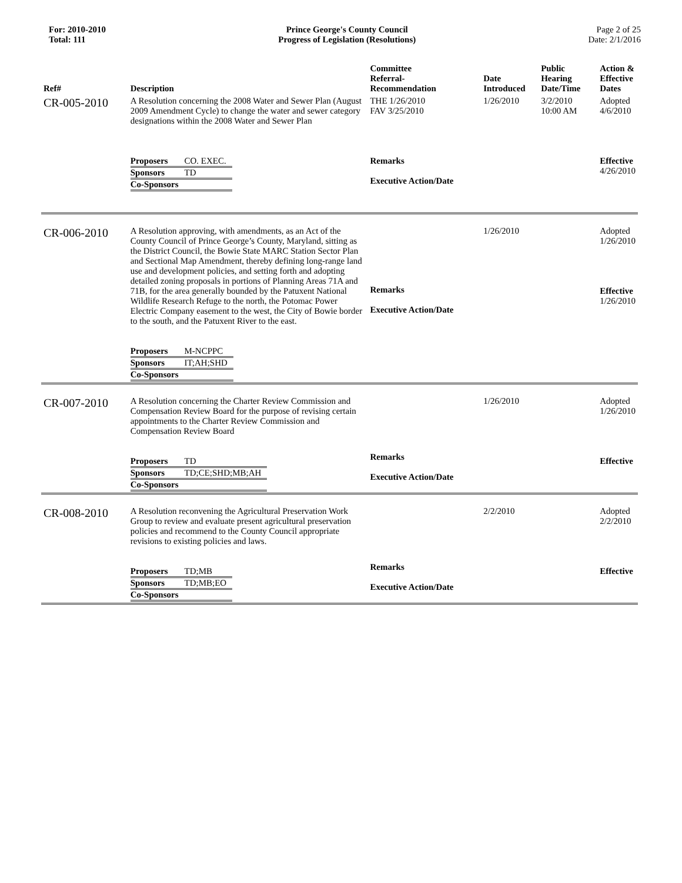For: 2010-2010
Total: 111
Prince George's County Council
Progress of Legislation (Resolutions)
Page 2 of 25
Date: 2/1/2016
| Ref# | Description | Committee Referral- Recommendation | Date Introduced | Public Hearing Date/Time | Action & Effective Dates |
| --- | --- | --- | --- | --- | --- |
| CR-005-2010 | A Resolution concerning the 2008 Water and Sewer Plan (August 2009 Amendment Cycle) to change the water and sewer category designations within the 2008 Water and Sewer Plan / Proposers / CO. EXEC. / / Sponsors / TD / / Co-Sponsors / / | THE 1/26/2010 FAV 3/25/2010 Remarks Executive Action/Date | 1/26/2010 | 3/2/2010 10:00 AM | Adopted 4/6/2010 Effective 4/26/2010 |
| CR-006-2010 | A Resolution approving, with amendments, as an Act of the County Council of Prince George’s County, Maryland, sitting as the District Council, the Bowie State MARC Station Sector Plan and Sectional Map Amendment, thereby defining long-range land use and development policies, and setting forth and adopting detailed zoning proposals in portions of Planning Areas 71A and 71B, for the area generally bounded by the Patuxent National Wildlife Research Refuge to the north, the Potomac Power Electric Company easement to the west, the City of Bowie border to the south, and the Patuxent River to the east. / Proposers / M-NCPPC / / Sponsors / IT;AH;SHD / / Co-Sponsors / / | Remarks Executive Action/Date | 1/26/2010 | | Adopted 1/26/2010 Effective 1/26/2010 |
| CR-007-2010 | A Resolution concerning the Charter Review Commission and Compensation Review Board for the purpose of revising certain appointments to the Charter Review Commission and Compensation Review Board / Proposers / TD / / Sponsors / TD;CE;SHD;MB;AH / / Co-Sponsors / / | Remarks Executive Action/Date | 1/26/2010 | | Adopted 1/26/2010 Effective |
| CR-008-2010 | A Resolution reconvening the Agricultural Preservation Work Group to review and evaluate present agricultural preservation policies and recommend to the County Council appropriate revisions to existing policies and laws. / Proposers / TD;MB / / Sponsors / TD;MB;EO / / Co-Sponsors / / | Remarks Executive Action/Date | 2/2/2010 | | Adopted 2/2/2010 Effective |